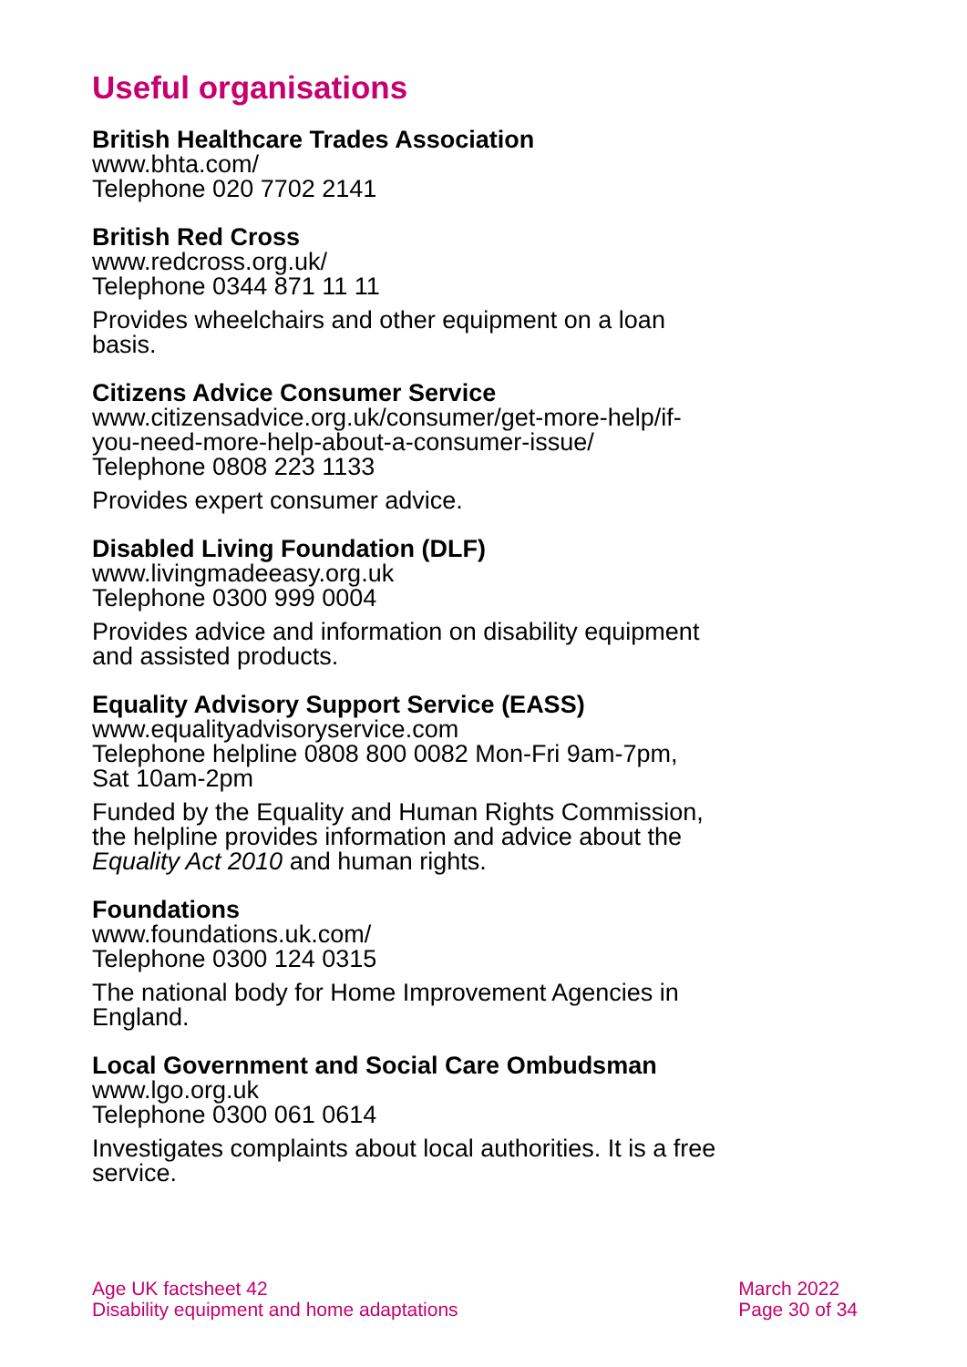Useful organisations
British Healthcare Trades Association
www.bhta.com/
Telephone 020 7702 2141
British Red Cross
www.redcross.org.uk/
Telephone 0344 871 11 11
Provides wheelchairs and other equipment on a loan basis.
Citizens Advice Consumer Service
www.citizensadvice.org.uk/consumer/get-more-help/if-you-need-more-help-about-a-consumer-issue/
Telephone 0808 223 1133
Provides expert consumer advice.
Disabled Living Foundation (DLF)
www.livingmadeeasy.org.uk
Telephone 0300 999 0004
Provides advice and information on disability equipment and assisted products.
Equality Advisory Support Service (EASS)
www.equalityadvisoryservice.com
Telephone helpline 0808 800 0082 Mon-Fri 9am-7pm, Sat 10am-2pm
Funded by the Equality and Human Rights Commission, the helpline provides information and advice about the Equality Act 2010 and human rights.
Foundations
www.foundations.uk.com/
Telephone 0300 124 0315
The national body for Home Improvement Agencies in England.
Local Government and Social Care Ombudsman
www.lgo.org.uk
Telephone 0300 061 0614
Investigates complaints about local authorities. It is a free service.
Age UK factsheet 42
Disability equipment and home adaptations
March 2022
Page 30 of 34